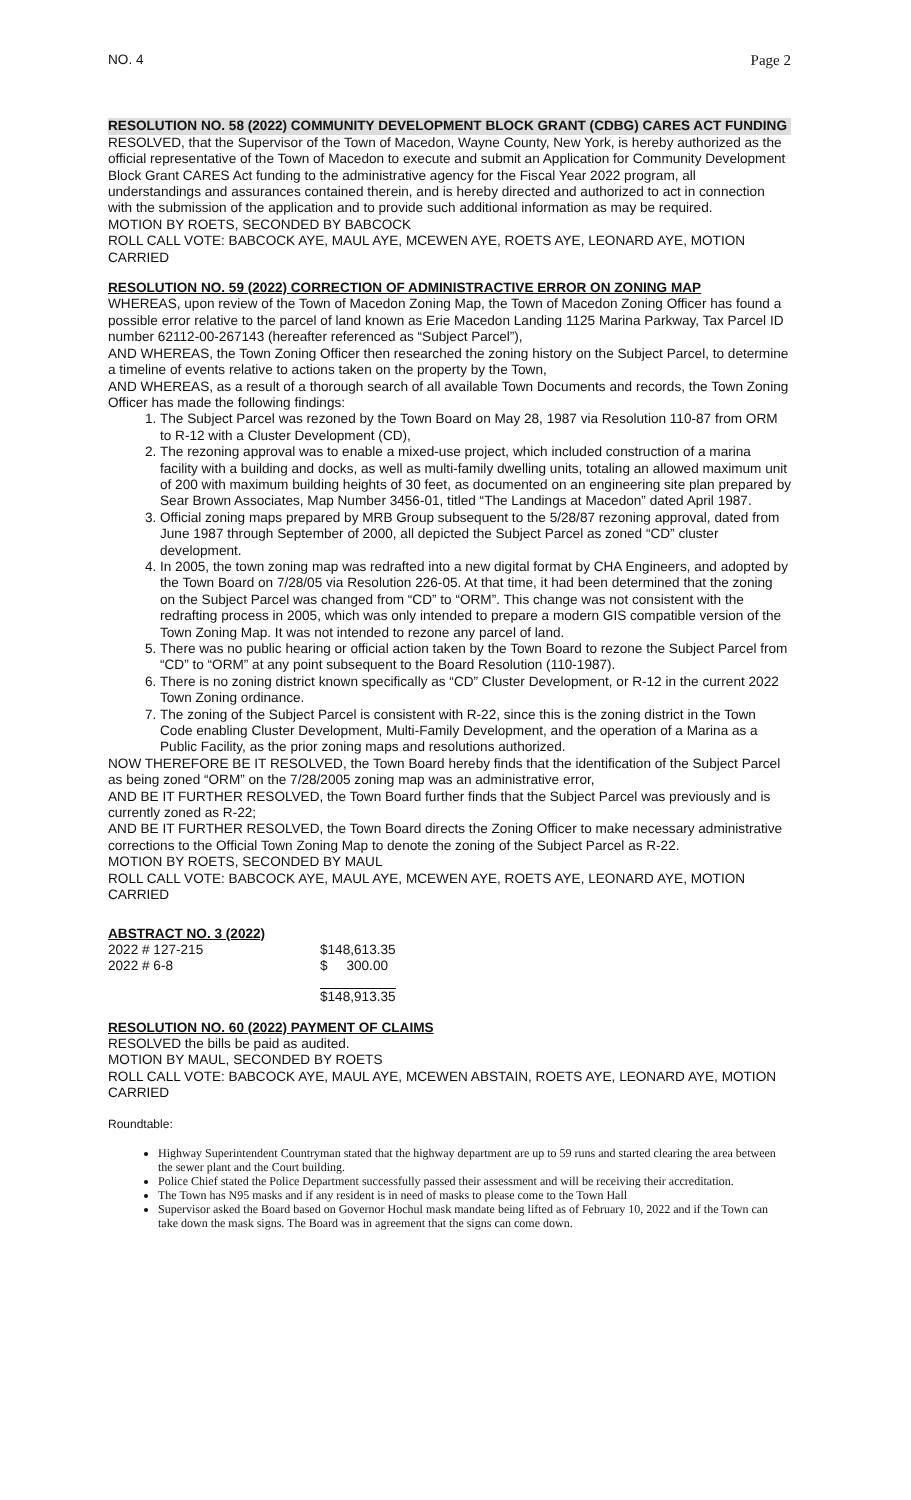NO. 4 Page 2
RESOLUTION NO. 58 (2022) COMMUNITY DEVELOPMENT BLOCK GRANT (CDBG) CARES ACT FUNDING
RESOLVED, that the Supervisor of the Town of Macedon, Wayne County, New York, is hereby authorized as the official representative of the Town of Macedon to execute and submit an Application for Community Development Block Grant CARES Act funding to the administrative agency for the Fiscal Year 2022 program, all understandings and assurances contained therein, and is hereby directed and authorized to act in connection with the submission of the application and to provide such additional information as may be required.
MOTION BY ROETS, SECONDED BY BABCOCK
ROLL CALL VOTE: BABCOCK AYE, MAUL AYE, MCEWEN AYE, ROETS AYE, LEONARD AYE, MOTION CARRIED
RESOLUTION NO. 59 (2022) CORRECTION OF ADMINISTRACTIVE ERROR ON ZONING MAP
WHEREAS, upon review of the Town of Macedon Zoning Map, the Town of Macedon Zoning Officer has found a possible error relative to the parcel of land known as Erie Macedon Landing 1125 Marina Parkway, Tax Parcel ID number 62112-00-267143 (hereafter referenced as “Subject Parcel”),
AND WHEREAS, the Town Zoning Officer then researched the zoning history on the Subject Parcel, to determine a timeline of events relative to actions taken on the property by the Town,
AND WHEREAS, as a result of a thorough search of all available Town Documents and records, the Town Zoning Officer has made the following findings:
1. The Subject Parcel was rezoned by the Town Board on May 28, 1987 via Resolution 110-87 from ORM to R-12 with a Cluster Development (CD),
2. The rezoning approval was to enable a mixed-use project, which included construction of a marina facility with a building and docks, as well as multi-family dwelling units, totaling an allowed maximum unit of 200 with maximum building heights of 30 feet, as documented on an engineering site plan prepared by Sear Brown Associates, Map Number 3456-01, titled “The Landings at Macedon” dated April 1987.
3. Official zoning maps prepared by MRB Group subsequent to the 5/28/87 rezoning approval, dated from June 1987 through September of 2000, all depicted the Subject Parcel as zoned “CD” cluster development.
4. In 2005, the town zoning map was redrafted into a new digital format by CHA Engineers, and adopted by the Town Board on 7/28/05 via Resolution 226-05. At that time, it had been determined that the zoning on the Subject Parcel was changed from “CD” to “ORM”. This change was not consistent with the redrafting process in 2005, which was only intended to prepare a modern GIS compatible version of the Town Zoning Map. It was not intended to rezone any parcel of land.
5. There was no public hearing or official action taken by the Town Board to rezone the Subject Parcel from “CD” to “ORM” at any point subsequent to the Board Resolution (110-1987).
6. There is no zoning district known specifically as “CD” Cluster Development, or R-12 in the current 2022 Town Zoning ordinance.
7. The zoning of the Subject Parcel is consistent with R-22, since this is the zoning district in the Town Code enabling Cluster Development, Multi-Family Development, and the operation of a Marina as a Public Facility, as the prior zoning maps and resolutions authorized.
NOW THEREFORE BE IT RESOLVED, the Town Board hereby finds that the identification of the Subject Parcel as being zoned “ORM” on the 7/28/2005 zoning map was an administrative error,
AND BE IT FURTHER RESOLVED, the Town Board further finds that the Subject Parcel was previously and is currently zoned as R-22;
AND BE IT FURTHER RESOLVED, the Town Board directs the Zoning Officer to make necessary administrative corrections to the Official Town Zoning Map to denote the zoning of the Subject Parcel as R-22.
MOTION BY ROETS, SECONDED BY MAUL
ROLL CALL VOTE: BABCOCK AYE, MAUL AYE, MCEWEN AYE, ROETS AYE, LEONARD AYE, MOTION CARRIED
ABSTRACT NO. 3 (2022)
| 2022 # 127-215 | $148,613.35 |
| 2022 # 6-8 | $ 300.00 |
| | $148,913.35 |
RESOLUTION NO. 60 (2022) PAYMENT OF CLAIMS
RESOLVED the bills be paid as audited.
MOTION BY MAUL, SECONDED BY ROETS
ROLL CALL VOTE: BABCOCK AYE, MAUL AYE, MCEWEN ABSTAIN, ROETS AYE, LEONARD AYE, MOTION CARRIED
Roundtable:
Highway Superintendent Countryman stated that the highway department are up to 59 runs and started clearing the area between the sewer plant and the Court building.
Police Chief stated the Police Department successfully passed their assessment and will be receiving their accreditation.
The Town has N95 masks and if any resident is in need of masks to please come to the Town Hall
Supervisor asked the Board based on Governor Hochul mask mandate being lifted as of February 10, 2022 and if the Town can take down the mask signs. The Board was in agreement that the signs can come down.